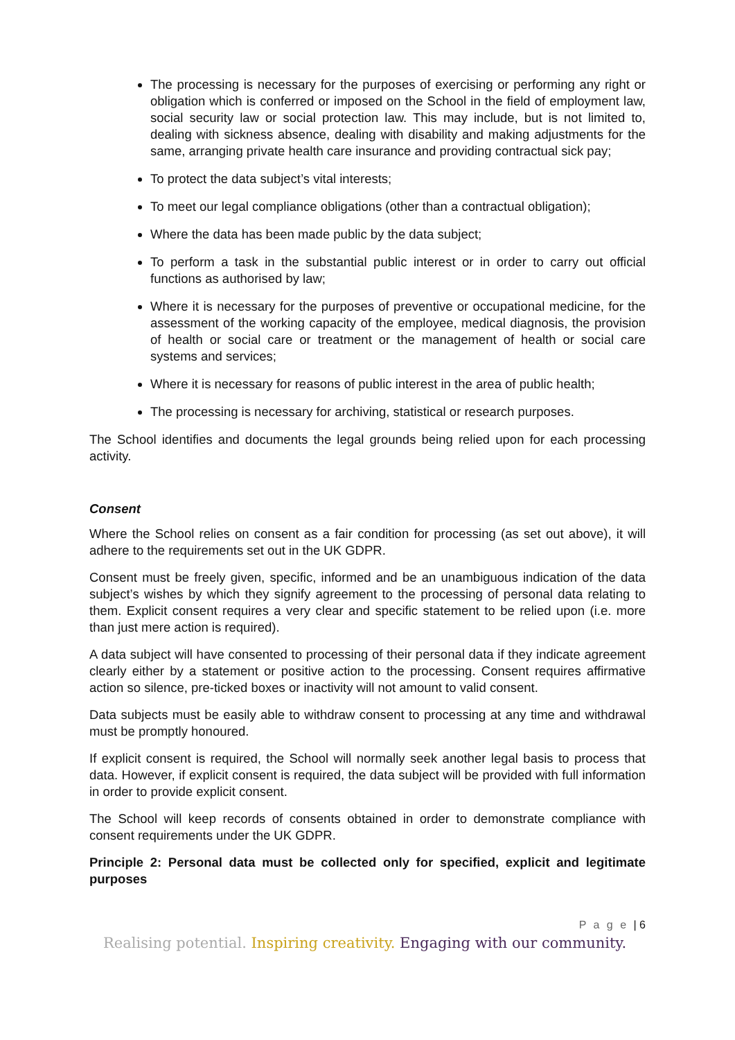The processing is necessary for the purposes of exercising or performing any right or obligation which is conferred or imposed on the School in the field of employment law, social security law or social protection law. This may include, but is not limited to, dealing with sickness absence, dealing with disability and making adjustments for the same, arranging private health care insurance and providing contractual sick pay;
To protect the data subject’s vital interests;
To meet our legal compliance obligations (other than a contractual obligation);
Where the data has been made public by the data subject;
To perform a task in the substantial public interest or in order to carry out official functions as authorised by law;
Where it is necessary for the purposes of preventive or occupational medicine, for the assessment of the working capacity of the employee, medical diagnosis, the provision of health or social care or treatment or the management of health or social care systems and services;
Where it is necessary for reasons of public interest in the area of public health;
The processing is necessary for archiving, statistical or research purposes.
The School identifies and documents the legal grounds being relied upon for each processing activity.
Consent
Where the School relies on consent as a fair condition for processing (as set out above), it will adhere to the requirements set out in the UK GDPR.
Consent must be freely given, specific, informed and be an unambiguous indication of the data subject’s wishes by which they signify agreement to the processing of personal data relating to them. Explicit consent requires a very clear and specific statement to be relied upon (i.e. more than just mere action is required).
A data subject will have consented to processing of their personal data if they indicate agreement clearly either by a statement or positive action to the processing. Consent requires affirmative action so silence, pre-ticked boxes or inactivity will not amount to valid consent.
Data subjects must be easily able to withdraw consent to processing at any time and withdrawal must be promptly honoured.
If explicit consent is required, the School will normally seek another legal basis to process that data. However, if explicit consent is required, the data subject will be provided with full information in order to provide explicit consent.
The School will keep records of consents obtained in order to demonstrate compliance with consent requirements under the UK GDPR.
Principle 2: Personal data must be collected only for specified, explicit and legitimate purposes
P a g e | 6
Realising potential. Inspiring creativity. Engaging with our community.